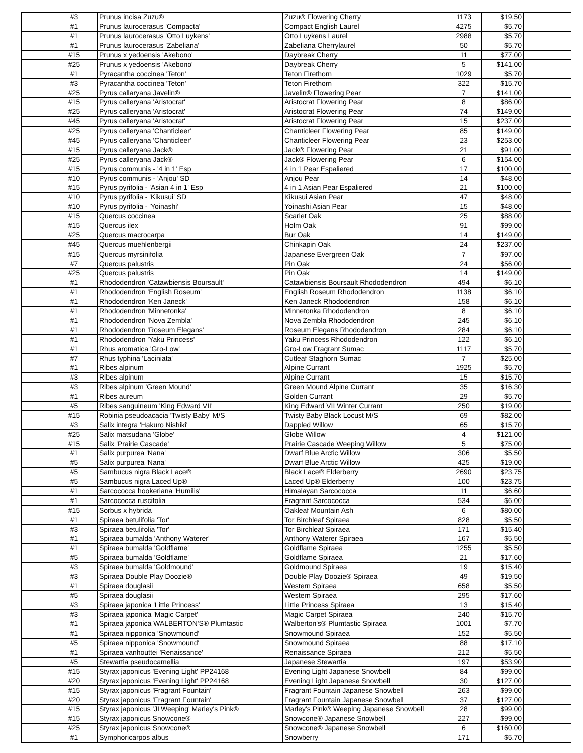| | #3 | Prunus incisa Zuzu® | Zuzu® Flowering Cherry | 1173 | $19.50 | |
| | #1 | Prunus laurocerasus 'Compacta' | Compact English Laurel | 4275 | $5.70 | |
| | #1 | Prunus laurocerasus 'Otto Luykens' | Otto Luykens Laurel | 2988 | $5.70 | |
| | #1 | Prunus laurocerasus 'Zabeliana' | Zabeliana Cherrylaurel | 50 | $5.70 | |
| | #15 | Prunus x yedoensis 'Akebono' | Daybreak Cherry | 11 | $77.00 | |
| | #25 | Prunus x yedoensis 'Akebono' | Daybreak Cherry | 5 | $141.00 | |
| | #1 | Pyracantha coccinea 'Teton' | Teton Firethorn | 1029 | $5.70 | |
| | #3 | Pyracantha coccinea 'Teton' | Teton Firethorn | 322 | $15.70 | |
| | #25 | Pyrus callaryana Javelin® | Javelin® Flowering Pear | 7 | $141.00 | |
| | #15 | Pyrus calleryana 'Aristocrat' | Aristocrat Flowering Pear | 8 | $86.00 | |
| | #25 | Pyrus calleryana 'Aristocrat' | Aristocrat Flowering Pear | 74 | $149.00 | |
| | #45 | Pyrus calleryana 'Aristocrat' | Aristocrat Flowering Pear | 15 | $237.00 | |
| | #25 | Pyrus calleryana 'Chanticleer' | Chanticleer Flowering Pear | 85 | $149.00 | |
| | #45 | Pyrus calleryana 'Chanticleer' | Chanticleer Flowering Pear | 23 | $253.00 | |
| | #15 | Pyrus calleryana Jack® | Jack® Flowering Pear | 21 | $91.00 | |
| | #25 | Pyrus calleryana Jack® | Jack® Flowering Pear | 6 | $154.00 | |
| | #15 | Pyrus communis - '4 in 1' Esp | 4 in 1 Pear Espaliered | 17 | $100.00 | |
| | #10 | Pyrus communis - 'Anjou' SD | Anjou Pear | 14 | $48.00 | |
| | #15 | Pyrus pyrifolia - 'Asian 4 in 1' Esp | 4 in 1 Asian Pear Espaliered | 21 | $100.00 | |
| | #10 | Pyrus pyrifolia - 'Kikusui' SD | Kikusui Asian Pear | 47 | $48.00 | |
| | #10 | Pyrus pyrifolia - 'Yoinashi' | Yoinashi Asian Pear | 15 | $48.00 | |
| | #15 | Quercus coccinea | Scarlet Oak | 25 | $88.00 | |
| | #15 | Quercus ilex | Holm Oak | 91 | $99.00 | |
| | #25 | Quercus macrocarpa | Bur Oak | 14 | $149.00 | |
| | #45 | Quercus muehlenbergii | Chinkapin Oak | 24 | $237.00 | |
| | #15 | Quercus myrsinifolia | Japanese Evergreen Oak | 7 | $97.00 | |
| | #7 | Quercus palustris | Pin Oak | 24 | $56.00 | |
| | #25 | Quercus palustris | Pin Oak | 14 | $149.00 | |
| | #1 | Rhododendron 'Catawbiensis Boursault' | Catawbiensis Boursault Rhododendron | 494 | $6.10 | |
| | #1 | Rhododendron 'English Roseum' | English Roseum Rhododendron | 1138 | $6.10 | |
| | #1 | Rhododendron 'Ken Janeck' | Ken Janeck Rhododendron | 158 | $6.10 | |
| | #1 | Rhododendron 'Minnetonka' | Minnetonka Rhododendron | 8 | $6.10 | |
| | #1 | Rhododendron 'Nova Zembla' | Nova Zembla Rhododendron | 245 | $6.10 | |
| | #1 | Rhododendron 'Roseum Elegans' | Roseum Elegans Rhododendron | 284 | $6.10 | |
| | #1 | Rhododendron 'Yaku Princess' | Yaku Princess Rhododendron | 122 | $6.10 | |
| | #1 | Rhus aromatica 'Gro-Low' | Gro-Low Fragrant Sumac | 1117 | $5.70 | |
| | #7 | Rhus typhina 'Laciniata' | Cutleaf Staghorn Sumac | 7 | $25.00 | |
| | #1 | Ribes alpinum | Alpine Currant | 1925 | $5.70 | |
| | #3 | Ribes alpinum | Alpine Currant | 15 | $15.70 | |
| | #3 | Ribes alpinum 'Green Mound' | Green Mound Alpine Currant | 35 | $16.30 | |
| | #1 | Ribes aureum | Golden Currant | 29 | $5.70 | |
| | #5 | Ribes sanguineum 'King Edward VII' | King Edward VII Winter Currant | 250 | $19.00 | |
| | #15 | Robinia pseudoacacia 'Twisty Baby' M/S | Twisty Baby Black Locust M/S | 69 | $82.00 | |
| | #3 | Salix integra 'Hakuro Nishiki' | Dappled Willow | 65 | $15.70 | |
| | #25 | Salix matsudana 'Globe' | Globe Willow | 4 | $121.00 | |
| | #15 | Salix 'Prairie Cascade' | Prairie Cascade Weeping Willow | 5 | $75.00 | |
| | #1 | Salix purpurea 'Nana' | Dwarf Blue Arctic Willow | 306 | $5.50 | |
| | #5 | Salix purpurea 'Nana' | Dwarf Blue Arctic Willow | 425 | $19.00 | |
| | #5 | Sambucus nigra Black Lace® | Black Lace® Elderberry | 2690 | $23.75 | |
| | #5 | Sambucus nigra Laced Up® | Laced Up® Elderberry | 100 | $23.75 | |
| | #1 | Sarcococca hookeriana 'Humilis' | Himalayan Sarcococca | 11 | $6.60 | |
| | #1 | Sarcococca ruscifolia | Fragrant Sarcococca | 534 | $6.00 | |
| | #15 | Sorbus x hybrida | Oakleaf Mountain Ash | 6 | $80.00 | |
| | #1 | Spiraea betulifolia 'Tor' | Tor Birchleaf Spiraea | 828 | $5.50 | |
| | #3 | Spiraea betulifolia 'Tor' | Tor Birchleaf Spiraea | 171 | $15.40 | |
| | #1 | Spiraea bumalda 'Anthony Waterer' | Anthony Waterer Spiraea | 167 | $5.50 | |
| | #1 | Spiraea bumalda 'Goldflame' | Goldflame Spiraea | 1255 | $5.50 | |
| | #5 | Spiraea bumalda 'Goldflame' | Goldflame Spiraea | 21 | $17.60 | |
| | #3 | Spiraea bumalda 'Goldmound' | Goldmound Spiraea | 19 | $15.40 | |
| | #3 | Spiraea Double Play Doozie® | Double Play Doozie® Spiraea | 49 | $19.50 | |
| | #1 | Spiraea douglasii | Western Spiraea | 658 | $5.50 | |
| | #5 | Spiraea douglasii | Western Spiraea | 295 | $17.60 | |
| | #3 | Spiraea japonica 'Little Princess' | Little Princess Spiraea | 13 | $15.40 | |
| | #3 | Spiraea japonica 'Magic Carpet' | Magic Carpet Spiraea | 240 | $15.70 | |
| | #1 | Spiraea japonica WALBERTON'S® Plumtastic | Walberton's® Plumtastic Spiraea | 1001 | $7.70 | |
| | #1 | Spiraea nipponica 'Snowmound' | Snowmound Spiraea | 152 | $5.50 | |
| | #5 | Spiraea nipponica 'Snowmound' | Snowmound Spiraea | 88 | $17.10 | |
| | #1 | Spiraea vanhouttei 'Renaissance' | Renaissance Spiraea | 212 | $5.50 | |
| | #5 | Stewartia pseudocamellia | Japanese Stewartia | 197 | $53.90 | |
| | #15 | Styrax japonicus 'Evening Light' PP24168 | Evening Light Japanese Snowbell | 84 | $99.00 | |
| | #20 | Styrax japonicus 'Evening Light' PP24168 | Evening Light Japanese Snowbell | 30 | $127.00 | |
| | #15 | Styrax japonicus 'Fragrant Fountain' | Fragrant Fountain Japanese Snowbell | 263 | $99.00 | |
| | #20 | Styrax japonicus 'Fragrant Fountain' | Fragrant Fountain Japanese Snowbell | 37 | $127.00 | |
| | #15 | Styrax japonicus 'JLWeeping' Marley's Pink® | Marley's Pink® Weeping Japanese Snowbell | 28 | $99.00 | |
| | #15 | Styrax japonicus Snowcone® | Snowcone® Japanese Snowbell | 227 | $99.00 | |
| | #25 | Styrax japonicus Snowcone® | Snowcone® Japanese Snowbell | 6 | $160.00 | |
| | #1 | Symphoricarpos albus | Snowberry | 171 | $5.70 | |